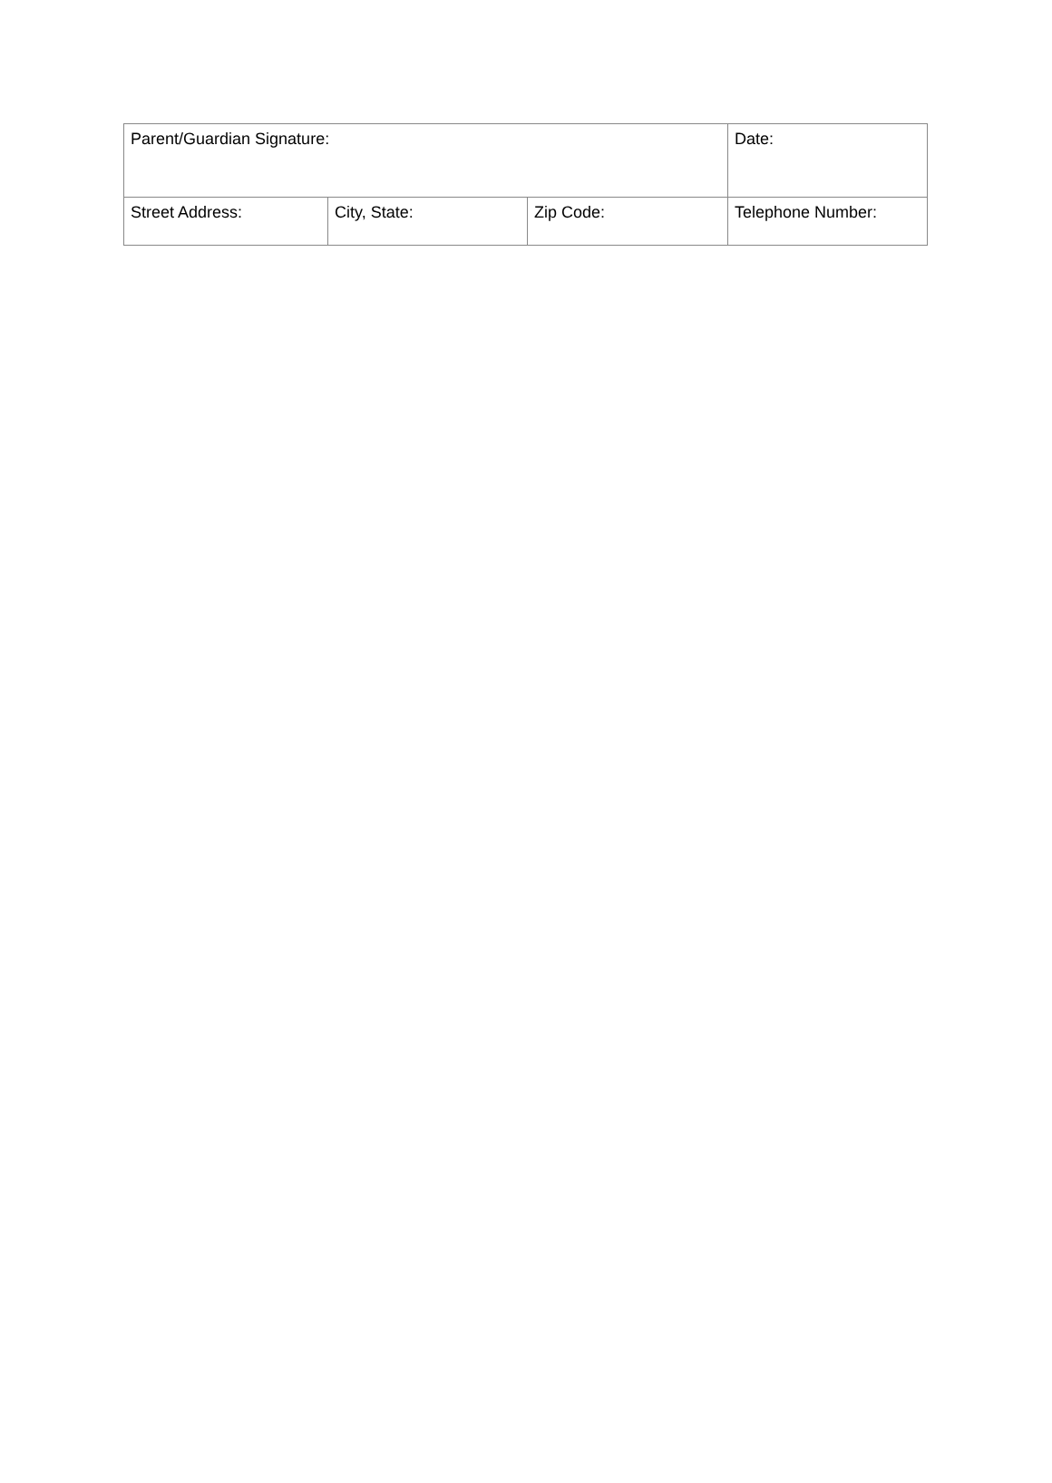| Parent/Guardian Signature: | | | Date: |
| Street Address: | City, State: | Zip Code: | Telephone Number: |